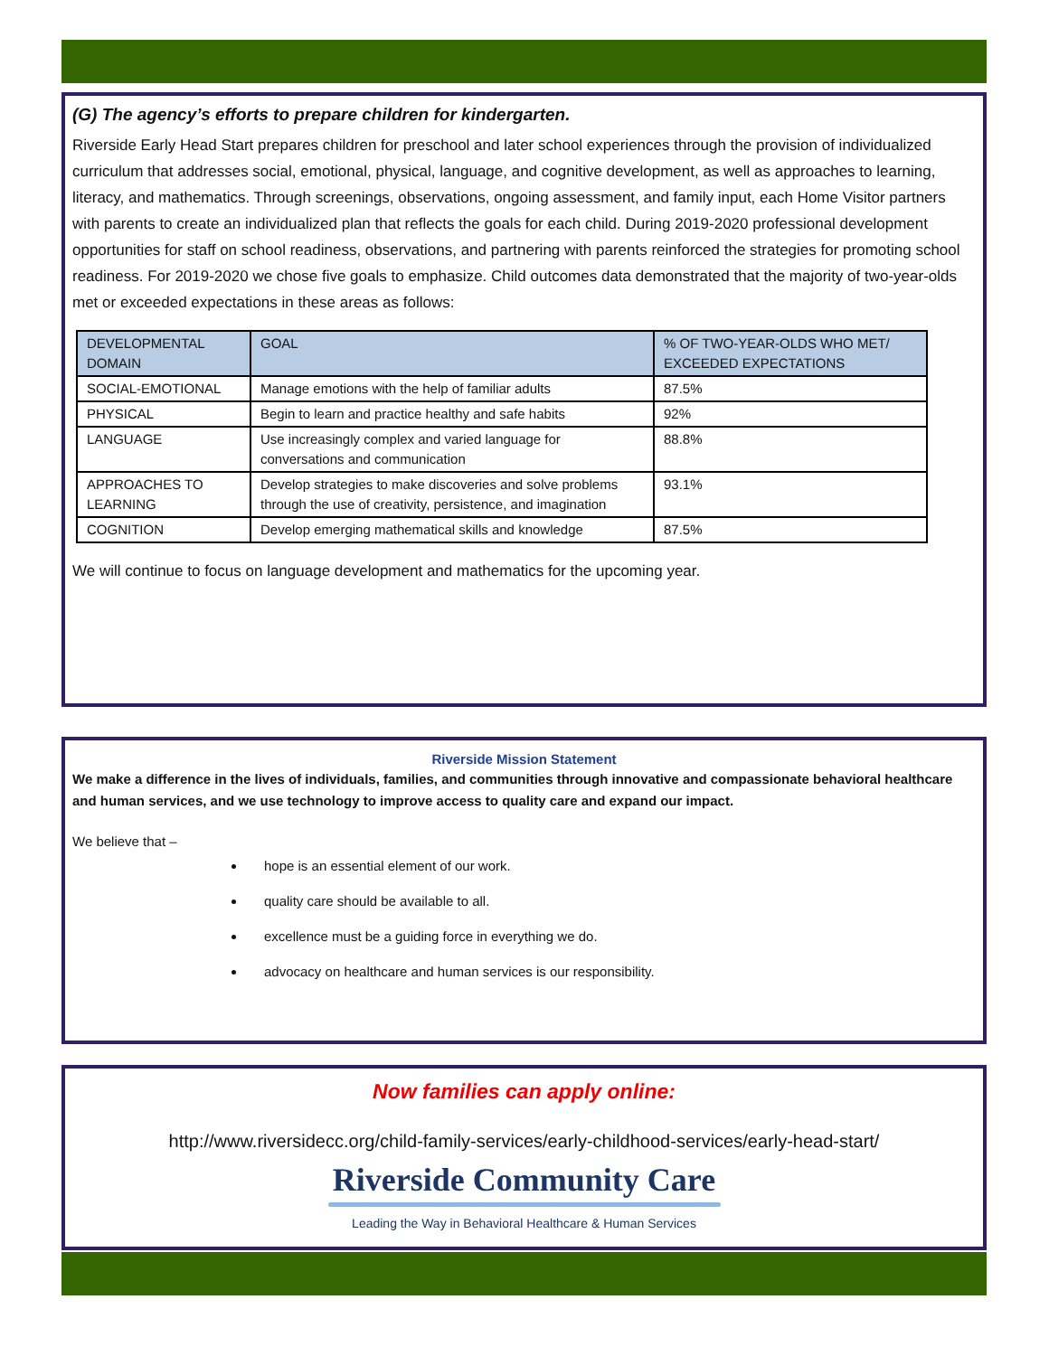(G) The agency’s efforts to prepare children for kindergarten.
Riverside Early Head Start prepares children for preschool and later school experiences through the provision of individualized curriculum that addresses social, emotional, physical, language, and cognitive development, as well as approaches to learning, literacy, and mathematics. Through screenings, observations, ongoing assessment, and family input, each Home Visitor partners with parents to create an individualized plan that reflects the goals for each child. During 2019-2020 professional development opportunities for staff on school readiness, observations, and partnering with parents reinforced the strategies for promoting school readiness. For 2019-2020 we chose five goals to emphasize. Child outcomes data demonstrated that the majority of two-year-olds met or exceeded expectations in these areas as follows:
| DEVELOPMENTAL DOMAIN | GOAL | % OF TWO-YEAR-OLDS WHO MET/ EXCEEDED EXPECTATIONS |
| --- | --- | --- |
| SOCIAL-EMOTIONAL | Manage emotions with the help of familiar adults | 87.5% |
| PHYSICAL | Begin to learn and practice healthy and safe habits | 92% |
| LANGUAGE | Use increasingly complex and varied language for conversations and communication | 88.8% |
| APPROACHES TO LEARNING | Develop strategies to make discoveries and solve problems through the use of creativity, persistence, and imagination | 93.1% |
| COGNITION | Develop emerging mathematical skills and knowledge | 87.5% |
We will continue to focus on language development and mathematics for the upcoming year.
Riverside Mission Statement
We make a difference in the lives of individuals, families, and communities through innovative and compassionate behavioral healthcare and human services, and we use technology to improve access to quality care and expand our impact.
We believe that –
hope is an essential element of our work.
quality care should be available to all.
excellence must be a guiding force in everything we do.
advocacy on healthcare and human services is our responsibility.
Now families can apply online:
http://www.riversidecc.org/child-family-services/early-childhood-services/early-head-start/
Riverside Community Care
Leading the Way in Behavioral Healthcare & Human Services